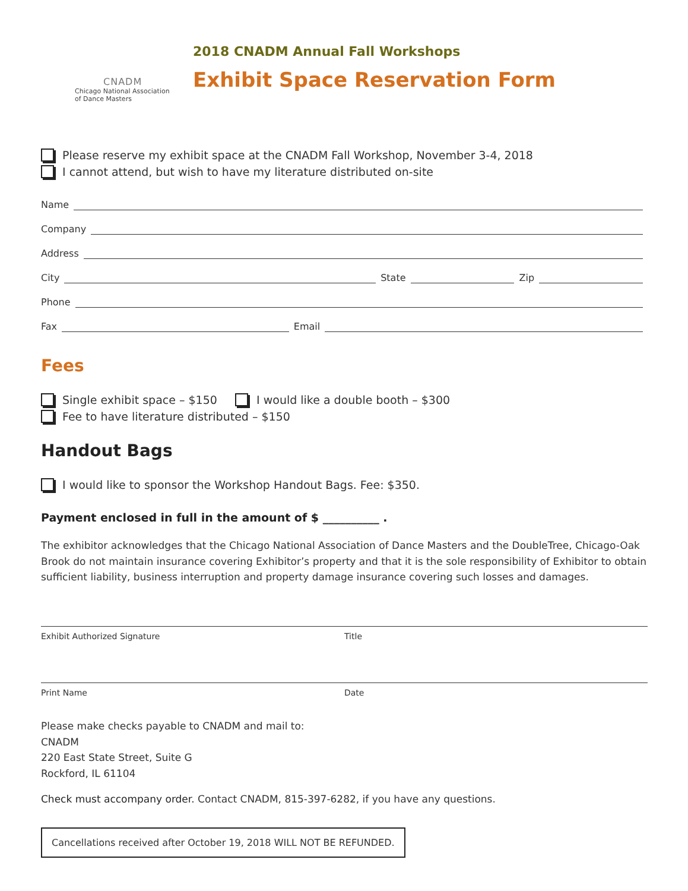CNADM
Chicago National Association
of Dance Masters
2018 CNADM Annual Fall Workshops
Exhibit Space Reservation Form
Please reserve my exhibit space at the CNADM Fall Workshop, November 3-4, 2018
I cannot attend, but wish to have my literature distributed on-site
Name
Company
Address
City State Zip
Phone
Fax Email
Fees
Single exhibit space – $150 I would like a double booth – $300
Fee to have literature distributed – $150
Handout Bags
I would like to sponsor the Workshop Handout Bags. Fee: $350.
Payment enclosed in full in the amount of $ __________ .
The exhibitor acknowledges that the Chicago National Association of Dance Masters and the DoubleTree, Chicago-Oak Brook do not maintain insurance covering Exhibitor’s property and that it is the sole responsibility of Exhibitor to obtain sufficient liability, business interruption and property damage insurance covering such losses and damages.
Exhibit Authorized Signature Title
Print Name Date
Please make checks payable to CNADM and mail to:
CNADM
220 East State Street, Suite G
Rockford, IL 61104
Check must accompany order. Contact CNADM, 815-397-6282, if you have any questions.
Cancellations received after October 19, 2018 WILL NOT BE REFUNDED.